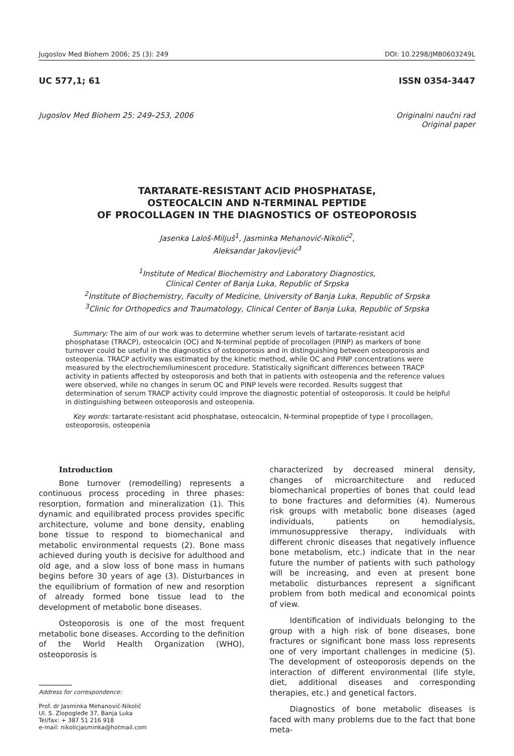Jugoslov Med Biohem 2006; 25 (3): 249 DOI: 10.2298/JMB0603249L
UC 577,1; 61 ISSN 0354-3447
Jugoslov Med Biohem 25: 249–253, 2006 Originalni naučni rad
Original paper
TARTARATE-RESISTANT ACID PHOSPHATASE,
OSTEOCALCIN AND N-TERMINAL PEPTIDE
OF PROCOLLAGEN IN THE DIAGNOSTICS OF OSTEOPOROSIS
Jasenka Laloš-Miljuš<sup>1</sup>, Jasminka Mehanović-Nikolić<sup>2</sup>,
Aleksandar Jakovljević<sup>3</sup>
<sup>1</sup> Institute of Medical Biochemistry and Laboratory Diagnostics,
Clinical Center of Banja Luka, Republic of Srpska
<sup>2</sup> Institute of Biochemistry, Faculty of Medicine, University of Banja Luka, Republic of Srpska
<sup>3</sup> Clinic for Orthopedics and Traumatology, Clinical Center of Banja Luka, Republic of Srpska
Summary: The aim of our work was to determine whether serum levels of tartarate-resistant acid phosphatase (TRACP), osteocalcin (OC) and N-terminal peptide of procollagen (PINP) as markers of bone turnover could be useful in the diagnostics of osteoporosis and in distinguishing between osteoporosis and osteopenia. TRACP activity was estimated by the kinetic method, while OC and PINP concentrations were measured by the electrochemiluminescent procedure. Statistically significant differences between TRACP activity in patients affected by osteoporosis and both that in patients with osteopenia and the reference values were observed, while no changes in serum OC and PINP levels were recorded. Results suggest that determination of serum TRACP activity could improve the diagnostic potential of osteoporosis. It could be helpful in distinguishing between osteoporosis and osteopenia.
Key words: tartarate-resistant acid phosphatase, osteocalcin, N-terminal propeptide of type I procollagen, osteoporosis, osteopenia
Introduction
Bone turnover (remodelling) represents a continuous process proceding in three phases: resorption, formation and mineralization (1). This dynamic and equilibrated process provides specific architecture, volume and bone density, enabling bone tissue to respond to biomechanical and metabolic environmental requests (2). Bone mass achieved during youth is decisive for adulthood and old age, and a slow loss of bone mass in humans begins before 30 years of age (3). Disturbances in the equilibrium of formation of new and resorption of already formed bone tissue lead to the development of metabolic bone diseases.
Osteoporosis is one of the most frequent metabolic bone diseases. According to the definition of the World Health Organization (WHO), osteoporosis is
Address for correspondence:
Prof. dr Jasminka Mehanović-Nikolić
Ul. S. Zlopogleđe 37, Banja Luka
Tel/fax: + 387 51 216 918
e-mail: nikolicjasminka@hotmail.com
characterized by decreased mineral density, changes of microarchitecture and reduced biomechanical properties of bones that could lead to bone fractures and deformities (4). Numerous risk groups with metabolic bone diseases (aged individuals, patients on hemodialysis, immunosuppressive therapy, individuals with different chronic diseases that negatively influence bone metabolism, etc.) indicate that in the near future the number of patients with such pathology will be increasing, and even at present bone metabolic disturbances represent a significant problem from both medical and economical points of view.
Identification of individuals belonging to the group with a high risk of bone diseases, bone fractures or significant bone mass loss represents one of very important challenges in medicine (5). The development of osteoporosis depends on the interaction of different environmental (life style, diet, additional diseases and corresponding therapies, etc.) and genetical factors.
Diagnostics of bone metabolic diseases is faced with many problems due to the fact that bone meta-